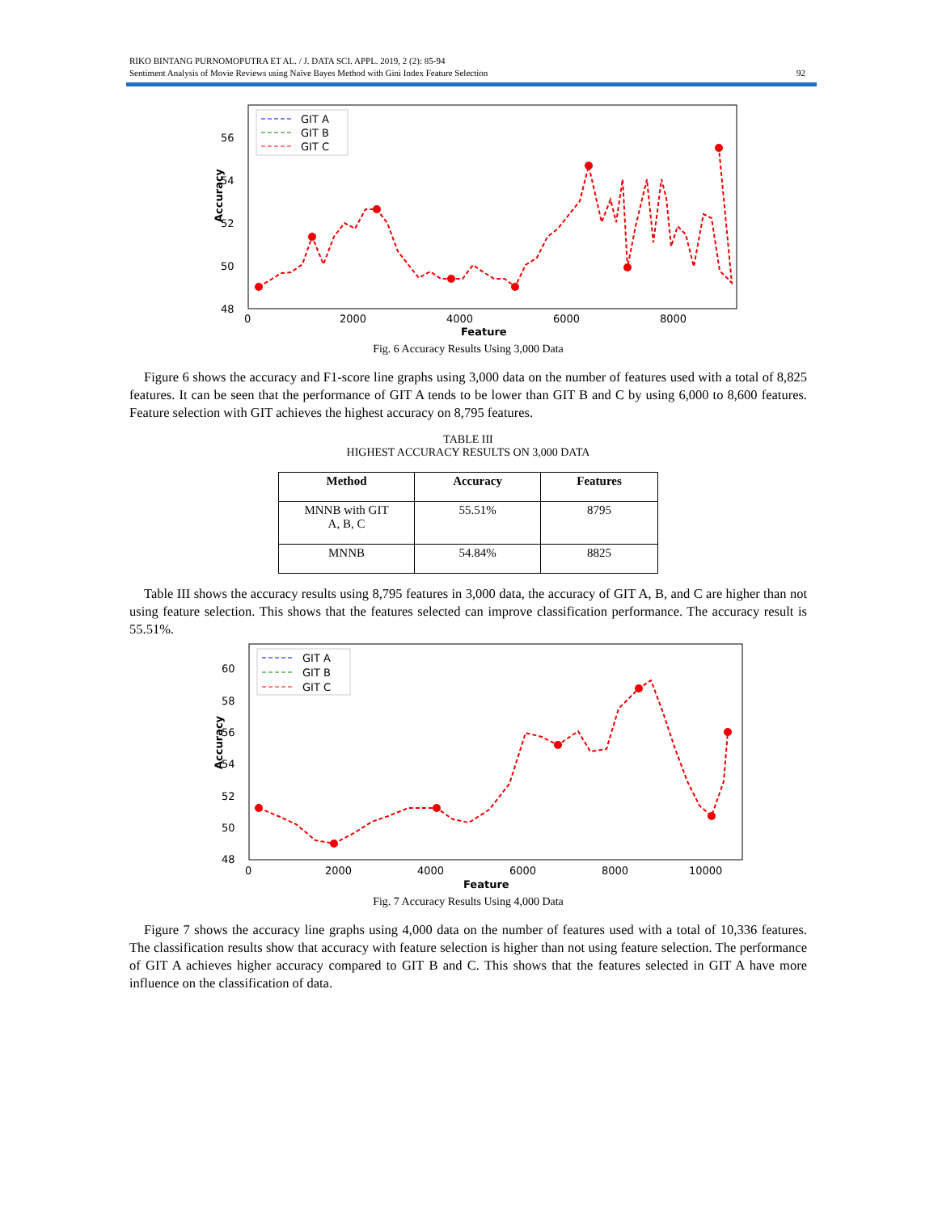RIKO BINTANG PURNOMOPUTRA ET AL. / J. DATA SCI. APPL. 2019, 2 (2): 85-94
Sentiment Analysis of Movie Reviews using Naïve Bayes Method with Gini Index Feature Selection
92
Accuracy
56
54
52
50
48
0
2000
4000
6000
8000
Feature
GIT A
GIT B
GIT C
Fig. 6 Accuracy Results Using 3,000 Data
Figure 6 shows the accuracy and F1-score line graphs using 3,000 data on the number of features used with a total of 8,825 features. It can be seen that the performance of GIT A tends to be lower than GIT B and C by using 6,000 to 8,600 features. Feature selection with GIT achieves the highest accuracy on 8,795 features.
TABLE III
HIGHEST ACCURACY RESULTS ON 3,000 DATA
| Method | Accuracy | Features |
| --- | --- | --- |
| MNNB with GIT A, B, C | 55.51% | 8795 |
| MNNB | 54.84% | 8825 |
Table III shows the accuracy results using 8,795 features in 3,000 data, the accuracy of GIT A, B, and C are higher than not using feature selection. This shows that the features selected can improve classification performance. The accuracy result is 55.51%.
Accuracy
60
58
56
54
52
50
48
0
2000
4000
6000
8000
10000
Feature
GIT A
GIT B
GIT C
Fig. 7 Accuracy Results Using 4,000 Data
Figure 7 shows the accuracy line graphs using 4,000 data on the number of features used with a total of 10,336 features. The classification results show that accuracy with feature selection is higher than not using feature selection. The performance of GIT A achieves higher accuracy compared to GIT B and C. This shows that the features selected in GIT A have more influence on the classification of data.